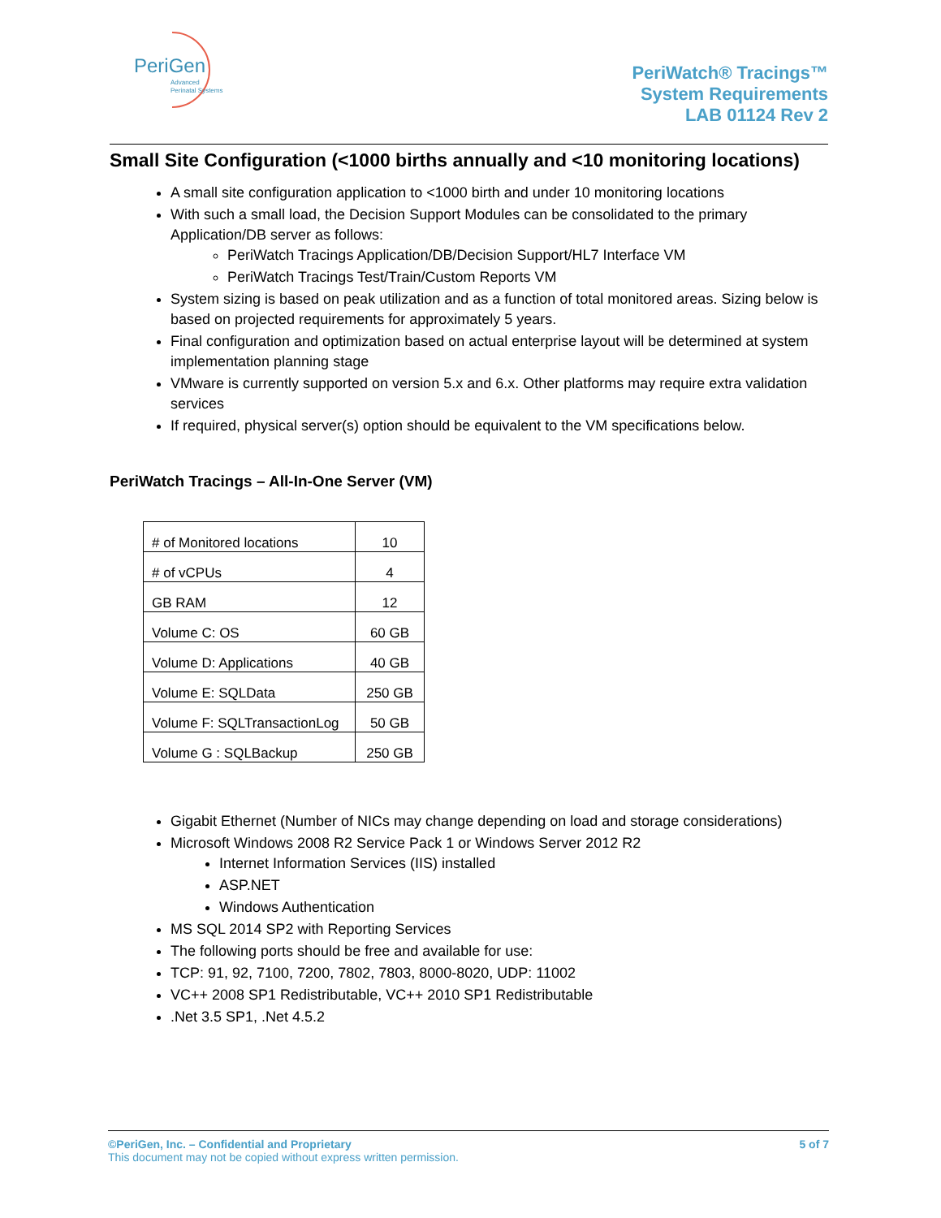PeriGen
Advanced
Perinatal Systems
PeriWatch® Tracings™
System Requirements
LAB 01124 Rev 2
Small Site Configuration (<1000 births annually and <10 monitoring locations)
A small site configuration application to <1000 birth and under 10 monitoring locations
With such a small load, the Decision Support Modules can be consolidated to the primary Application/DB server as follows:
PeriWatch Tracings Application/DB/Decision Support/HL7 Interface VM
PeriWatch Tracings Test/Train/Custom Reports VM
System sizing is based on peak utilization and as a function of total monitored areas. Sizing below is based on projected requirements for approximately 5 years.
Final configuration and optimization based on actual enterprise layout will be determined at system implementation planning stage
VMware is currently supported on version 5.x and 6.x. Other platforms may require extra validation services
If required, physical server(s) option should be equivalent to the VM specifications below.
PeriWatch Tracings – All-In-One Server (VM)
| # of Monitored locations | 10 |
| # of vCPUs | 4 |
| GB RAM | 12 |
| Volume C: OS | 60 GB |
| Volume D: Applications | 40 GB |
| Volume E: SQLData | 250 GB |
| Volume F: SQLTransactionLog | 50 GB |
| Volume G : SQLBackup | 250 GB |
Gigabit Ethernet (Number of NICs may change depending on load and storage considerations)
Microsoft Windows 2008 R2 Service Pack 1 or Windows Server 2012 R2
Internet Information Services (IIS) installed
ASP.NET
Windows Authentication
MS SQL 2014 SP2 with Reporting Services
The following ports should be free and available for use:
TCP: 91, 92, 7100, 7200, 7802, 7803, 8000-8020, UDP: 11002
VC++ 2008 SP1 Redistributable, VC++ 2010 SP1 Redistributable
.Net 3.5 SP1, .Net 4.5.2
©PeriGen, Inc. – Confidential and Proprietary 5 of 7
This document may not be copied without express written permission.